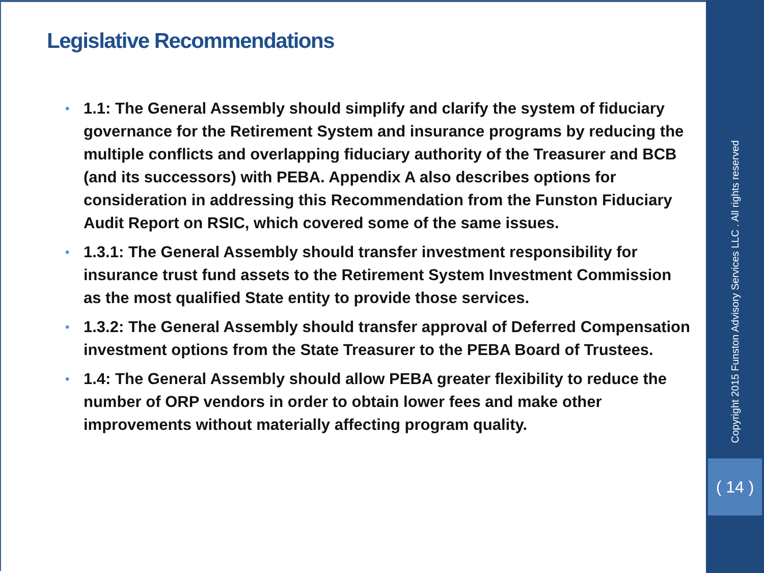Legislative Recommendations
• 1.1: The General Assembly should simplify and clarify the system of fiduciary governance for the Retirement System and insurance programs by reducing the multiple conflicts and overlapping fiduciary authority of the Treasurer and BCB (and its successors) with PEBA. Appendix A also describes options for consideration in addressing this Recommendation from the Funston Fiduciary Audit Report on RSIC, which covered some of the same issues.
• 1.3.1: The General Assembly should transfer investment responsibility for insurance trust fund assets to the Retirement System Investment Commission as the most qualified State entity to provide those services.
• 1.3.2: The General Assembly should transfer approval of Deferred Compensation investment options from the State Treasurer to the PEBA Board of Trustees.
• 1.4: The General Assembly should allow PEBA greater flexibility to reduce the number of ORP vendors in order to obtain lower fees and make other improvements without materially affecting program quality.
Copyright 2015 Funston Advisory Services LLC . All rights reserved
( 14 )